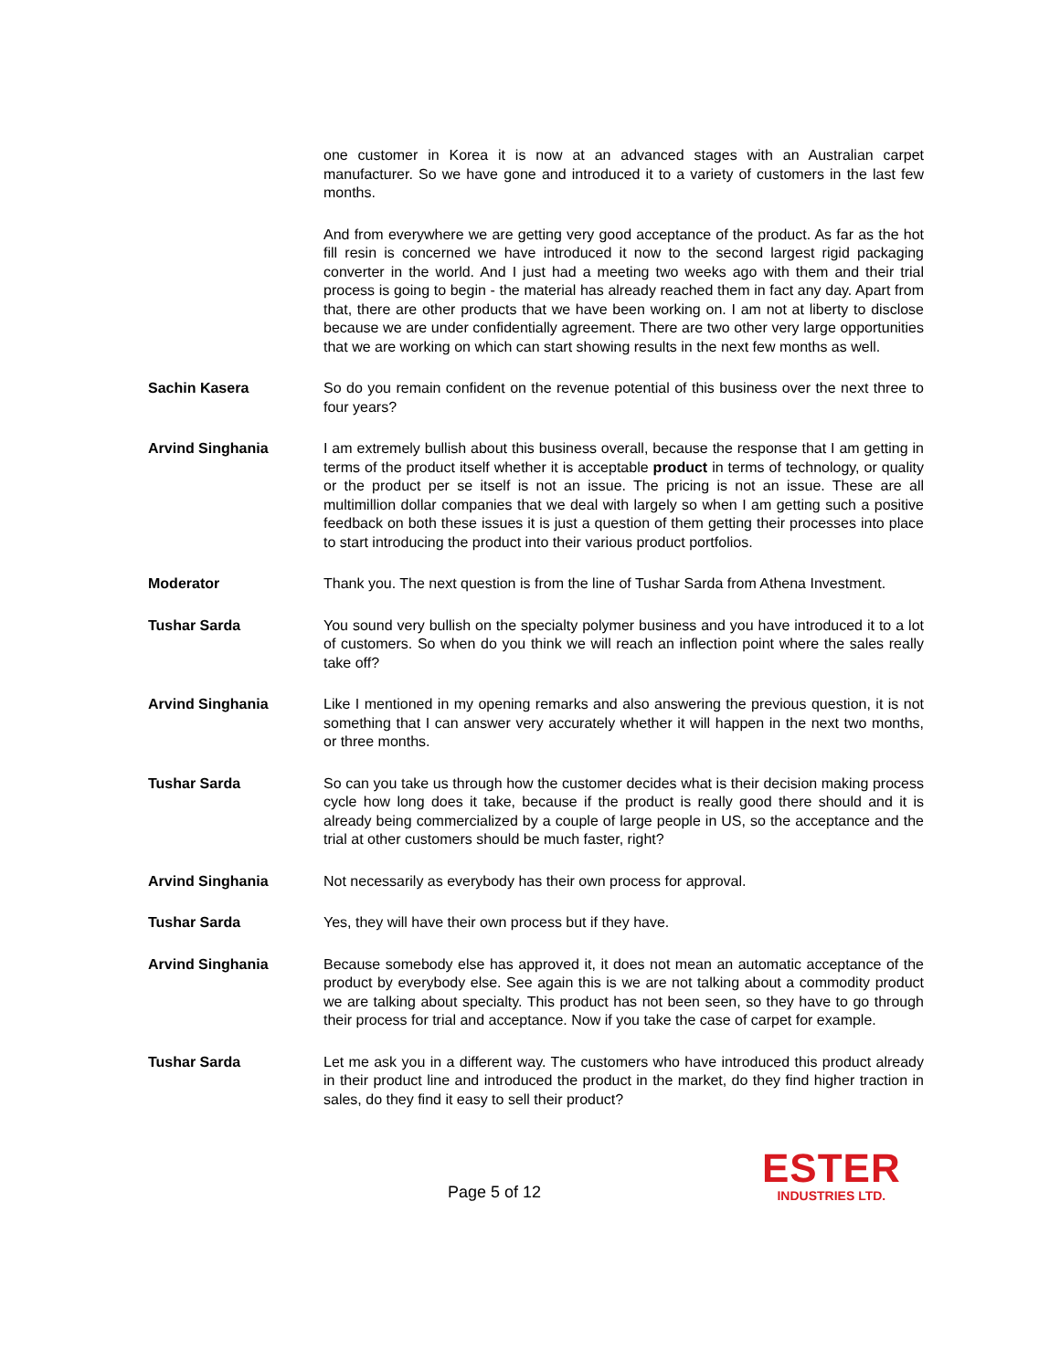one customer in Korea it is now at an advanced stages with an Australian carpet manufacturer. So we have gone and introduced it to a variety of customers in the last few months.
And from everywhere we are getting very good acceptance of the product. As far as the hot fill resin is concerned we have introduced it now to the second largest rigid packaging converter in the world. And I just had a meeting two weeks ago with them and their trial process is going to begin - the material has already reached them in fact any day. Apart from that, there are other products that we have been working on. I am not at liberty to disclose because we are under confidentially agreement. There are two other very large opportunities that we are working on which can start showing results in the next few months as well.
Sachin Kasera So do you remain confident on the revenue potential of this business over the next three to four years?
Arvind Singhania I am extremely bullish about this business overall, because the response that I am getting in terms of the product itself whether it is acceptable product in terms of technology, or quality or the product per se itself is not an issue. The pricing is not an issue. These are all multimillion dollar companies that we deal with largely so when I am getting such a positive feedback on both these issues it is just a question of them getting their processes into place to start introducing the product into their various product portfolios.
Moderator Thank you. The next question is from the line of Tushar Sarda from Athena Investment.
Tushar Sarda You sound very bullish on the specialty polymer business and you have introduced it to a lot of customers. So when do you think we will reach an inflection point where the sales really take off?
Arvind Singhania Like I mentioned in my opening remarks and also answering the previous question, it is not something that I can answer very accurately whether it will happen in the next two months, or three months.
Tushar Sarda So can you take us through how the customer decides what is their decision making process cycle how long does it take, because if the product is really good there should and it is already being commercialized by a couple of large people in US, so the acceptance and the trial at other customers should be much faster, right?
Arvind Singhania Not necessarily as everybody has their own process for approval.
Tushar Sarda Yes, they will have their own process but if they have.
Arvind Singhania Because somebody else has approved it, it does not mean an automatic acceptance of the product by everybody else. See again this is we are not talking about a commodity product we are talking about specialty. This product has not been seen, so they have to go through their process for trial and acceptance. Now if you take the case of carpet for example.
Tushar Sarda Let me ask you in a different way. The customers who have introduced this product already in their product line and introduced the product in the market, do they find higher traction in sales, do they find it easy to sell their product?
Page 5 of 12
ESTER
INDUSTRIES LTD.